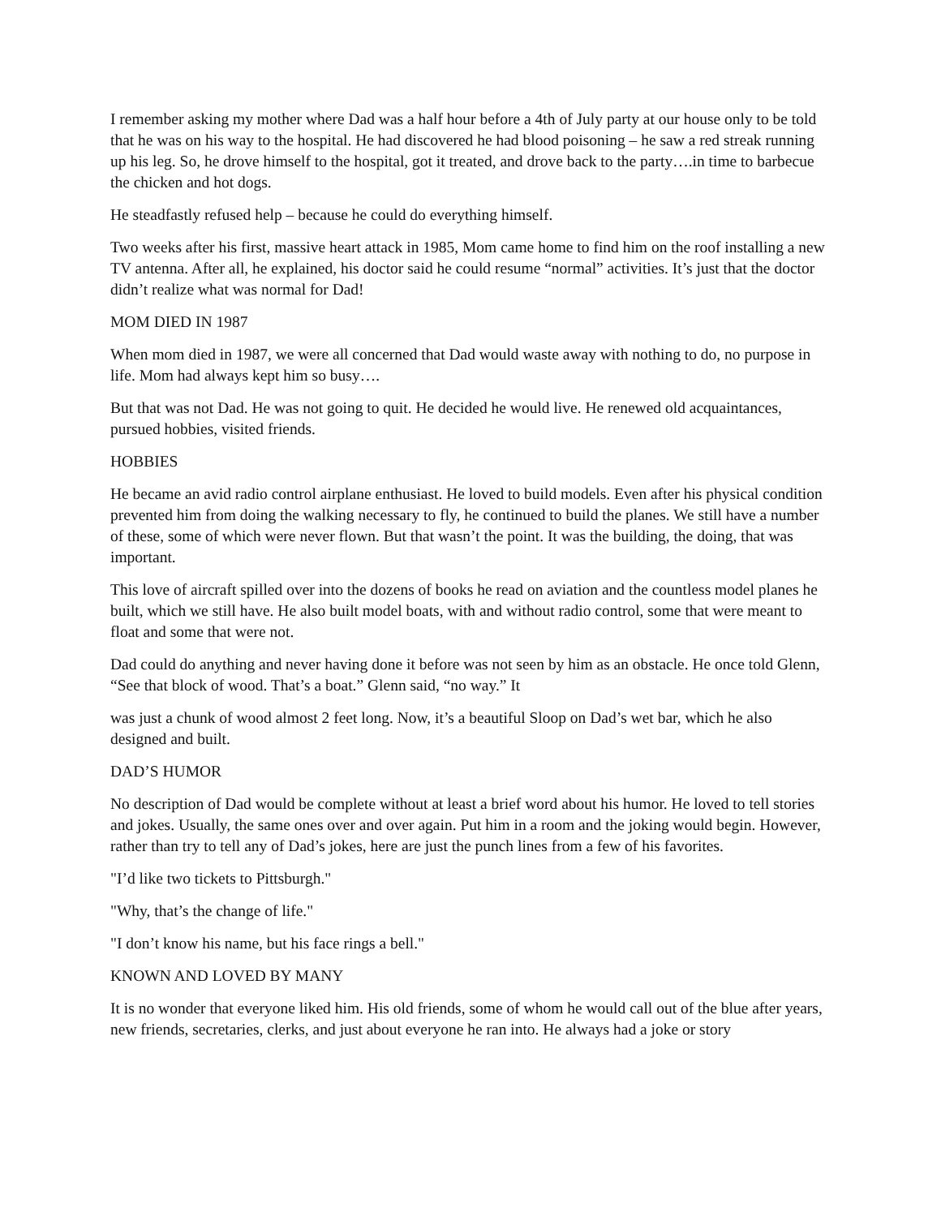I remember asking my mother where Dad was a half hour before a 4th of July party at our house only to be told that he was on his way to the hospital. He had discovered he had blood poisoning – he saw a red streak running up his leg. So, he drove himself to the hospital, got it treated, and drove back to the party….in time to barbecue the chicken and hot dogs.
He steadfastly refused help – because he could do everything himself.
Two weeks after his first, massive heart attack in 1985, Mom came home to find him on the roof installing a new TV antenna. After all, he explained, his doctor said he could resume “normal” activities. It’s just that the doctor didn’t realize what was normal for Dad!
MOM DIED IN 1987
When mom died in 1987, we were all concerned that Dad would waste away with nothing to do, no purpose in life. Mom had always kept him so busy….
But that was not Dad. He was not going to quit. He decided he would live. He renewed old acquaintances, pursued hobbies, visited friends.
HOBBIES
He became an avid radio control airplane enthusiast. He loved to build models. Even after his physical condition prevented him from doing the walking necessary to fly, he continued to build the planes. We still have a number of these, some of which were never flown. But that wasn’t the point. It was the building, the doing, that was important.
This love of aircraft spilled over into the dozens of books he read on aviation and the countless model planes he built, which we still have. He also built model boats, with and without radio control, some that were meant to float and some that were not.
Dad could do anything and never having done it before was not seen by him as an obstacle. He once told Glenn, “See that block of wood. That’s a boat.” Glenn said, “no way.” It
was just a chunk of wood almost 2 feet long. Now, it’s a beautiful Sloop on Dad’s wet bar, which he also designed and built.
DAD’S HUMOR
No description of Dad would be complete without at least a brief word about his humor. He loved to tell stories and jokes. Usually, the same ones over and over again. Put him in a room and the joking would begin. However, rather than try to tell any of Dad’s jokes, here are just the punch lines from a few of his favorites.
"I’d like two tickets to Pittsburgh."
"Why, that’s the change of life."
"I don’t know his name, but his face rings a bell."
KNOWN AND LOVED BY MANY
It is no wonder that everyone liked him. His old friends, some of whom he would call out of the blue after years, new friends, secretaries, clerks, and just about everyone he ran into. He always had a joke or story